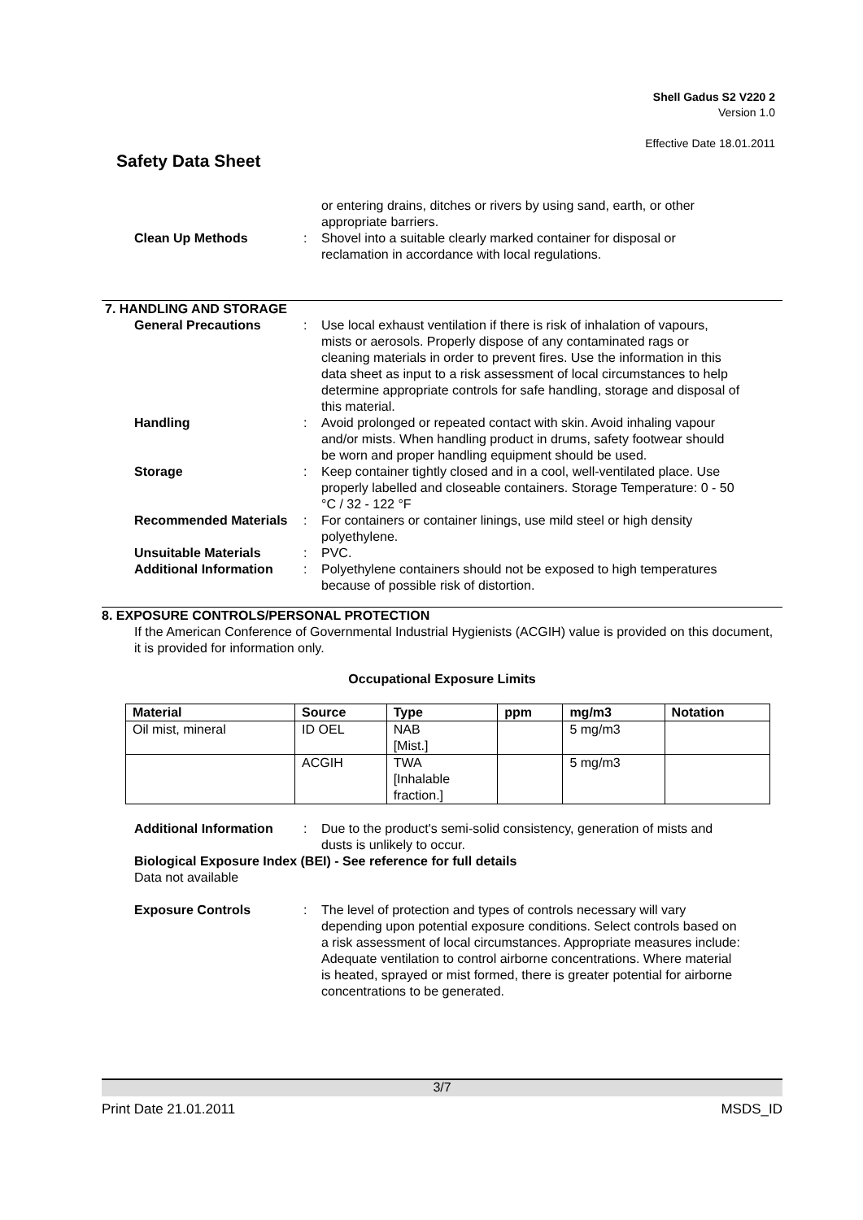Shell Gadus S2 V220 2
Version 1.0
Effective Date 18.01.2011
Safety Data Sheet
or entering drains, ditches or rivers by using sand, earth, or other appropriate barriers.
Clean Up Methods : Shovel into a suitable clearly marked container for disposal or reclamation in accordance with local regulations.
7. HANDLING AND STORAGE
General Precautions : Use local exhaust ventilation if there is risk of inhalation of vapours, mists or aerosols. Properly dispose of any contaminated rags or cleaning materials in order to prevent fires. Use the information in this data sheet as input to a risk assessment of local circumstances to help determine appropriate controls for safe handling, storage and disposal of this material.
Handling : Avoid prolonged or repeated contact with skin. Avoid inhaling vapour and/or mists. When handling product in drums, safety footwear should be worn and proper handling equipment should be used.
Storage : Keep container tightly closed and in a cool, well-ventilated place. Use properly labelled and closeable containers. Storage Temperature: 0 - 50 °C / 32 - 122 °F
Recommended Materials : For containers or container linings, use mild steel or high density polyethylene.
Unsuitable Materials : PVC.
Additional Information : Polyethylene containers should not be exposed to high temperatures because of possible risk of distortion.
8. EXPOSURE CONTROLS/PERSONAL PROTECTION
If the American Conference of Governmental Industrial Hygienists (ACGIH) value is provided on this document, it is provided for information only.
Occupational Exposure Limits
| Material | Source | Type | ppm | mg/m3 | Notation |
| --- | --- | --- | --- | --- | --- |
| Oil mist, mineral | ID OEL | NAB [Mist.] | | 5 mg/m3 | |
| | ACGIH | TWA [Inhalable fraction.] | | 5 mg/m3 | |
Additional Information : Due to the product's semi-solid consistency, generation of mists and dusts is unlikely to occur.
Biological Exposure Index (BEI) - See reference for full details
Data not available
Exposure Controls : The level of protection and types of controls necessary will vary depending upon potential exposure conditions. Select controls based on a risk assessment of local circumstances. Appropriate measures include: Adequate ventilation to control airborne concentrations. Where material is heated, sprayed or mist formed, there is greater potential for airborne concentrations to be generated.
3/7
Print Date 21.01.2011 MSDS_ID